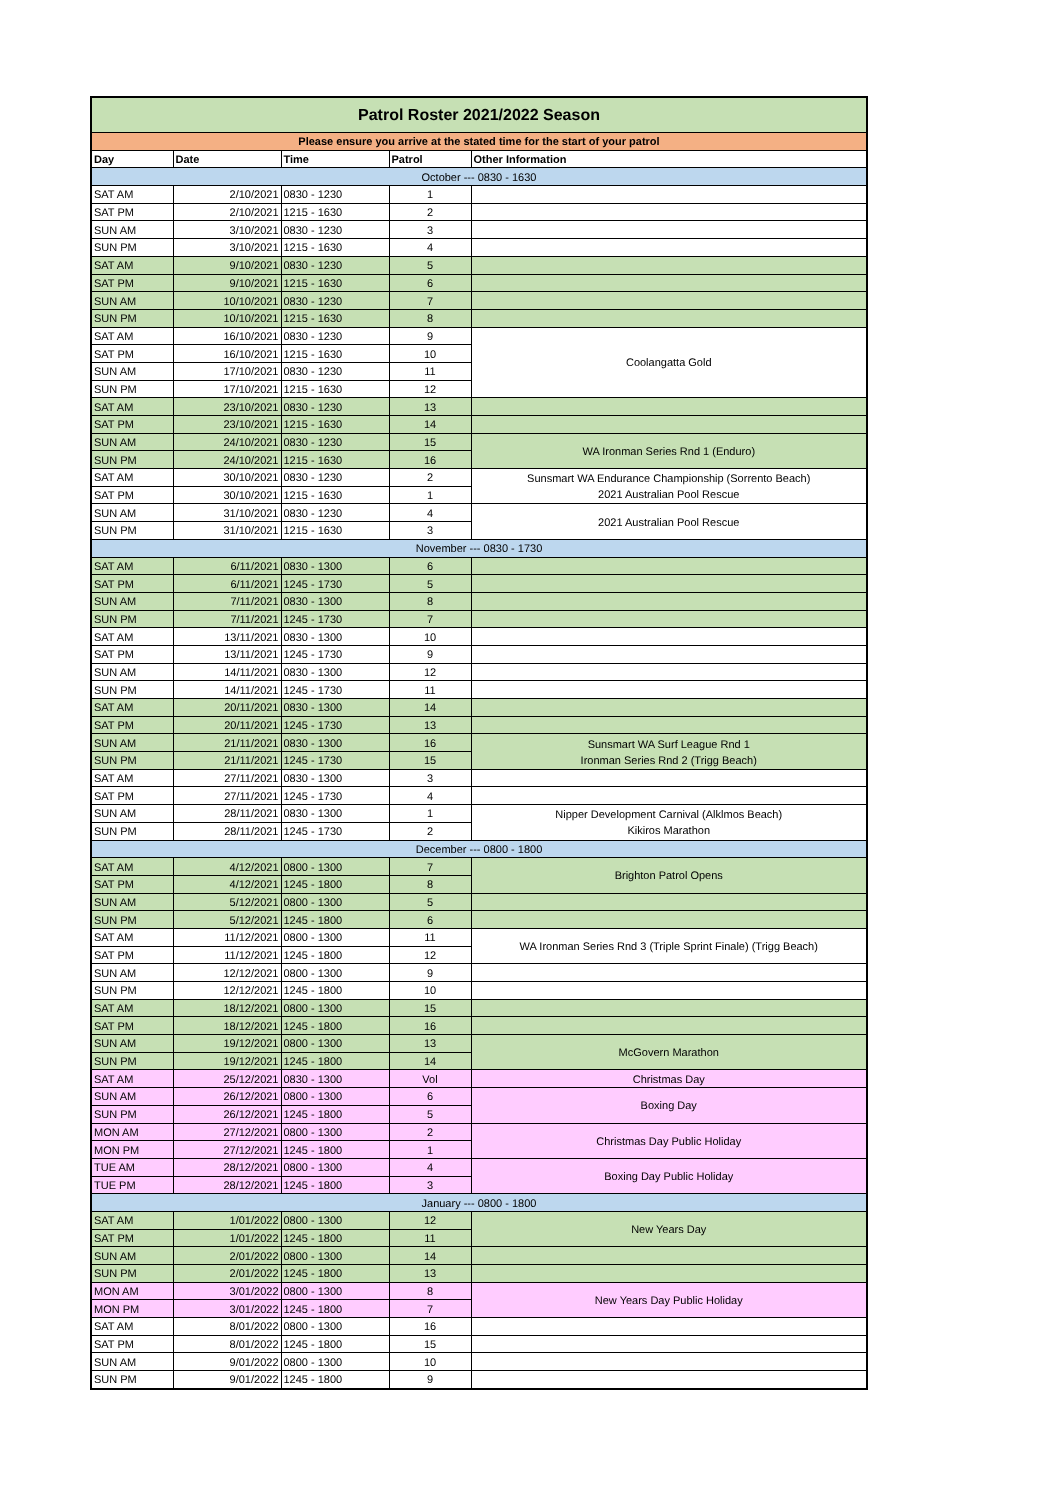| Patrol Roster 2021/2022 Season | | | | |
| Please ensure you arrive at the stated time for the start of your patrol | | | | |
| Day | Date | Time | Patrol | Other Information |
| October --- 0830 - 1630 | | | | |
| SAT AM | 2/10/2021 | 0830 - 1230 | 1 | |
| SAT PM | 2/10/2021 | 1215 - 1630 | 2 | |
| SUN AM | 3/10/2021 | 0830 - 1230 | 3 | |
| SUN PM | 3/10/2021 | 1215 - 1630 | 4 | |
| SAT AM | 9/10/2021 | 0830 - 1230 | 5 | |
| SAT PM | 9/10/2021 | 1215 - 1630 | 6 | |
| SUN AM | 10/10/2021 | 0830 - 1230 | 7 | |
| SUN PM | 10/10/2021 | 1215 - 1630 | 8 | |
| SAT AM | 16/10/2021 | 0830 - 1230 | 9 | Coolangatta Gold |
| SAT PM | 16/10/2021 | 1215 - 1630 | 10 | |
| SUN AM | 17/10/2021 | 0830 - 1230 | 11 | |
| SUN PM | 17/10/2021 | 1215 - 1630 | 12 | |
| SAT AM | 23/10/2021 | 0830 - 1230 | 13 | |
| SAT PM | 23/10/2021 | 1215 - 1630 | 14 | |
| SUN AM | 24/10/2021 | 0830 - 1230 | 15 | WA Ironman Series Rnd 1 (Enduro) |
| SUN PM | 24/10/2021 | 1215 - 1630 | 16 | |
| SAT AM | 30/10/2021 | 0830 - 1230 | 2 | Sunsmart WA Endurance Championship (Sorrento Beach) 2021 Australian Pool Rescue |
| SAT PM | 30/10/2021 | 1215 - 1630 | 1 | |
| SUN AM | 31/10/2021 | 0830 - 1230 | 4 | 2021 Australian Pool Rescue |
| SUN PM | 31/10/2021 | 1215 - 1630 | 3 | |
| November --- 0830 - 1730 | | | | |
| SAT AM | 6/11/2021 | 0830 - 1300 | 6 | |
| SAT PM | 6/11/2021 | 1245 - 1730 | 5 | |
| SUN AM | 7/11/2021 | 0830 - 1300 | 8 | |
| SUN PM | 7/11/2021 | 1245 - 1730 | 7 | |
| SAT AM | 13/11/2021 | 0830 - 1300 | 10 | |
| SAT PM | 13/11/2021 | 1245 - 1730 | 9 | |
| SUN AM | 14/11/2021 | 0830 - 1300 | 12 | |
| SUN PM | 14/11/2021 | 1245 - 1730 | 11 | |
| SAT AM | 20/11/2021 | 0830 - 1300 | 14 | |
| SAT PM | 20/11/2021 | 1245 - 1730 | 13 | |
| SUN AM | 21/11/2021 | 0830 - 1300 | 16 | Sunsmart WA Surf League Rnd 1 Ironman Series Rnd 2 (Trigg Beach) |
| SUN PM | 21/11/2021 | 1245 - 1730 | 15 | |
| SAT AM | 27/11/2021 | 0830 - 1300 | 3 | |
| SAT PM | 27/11/2021 | 1245 - 1730 | 4 | |
| SUN AM | 28/11/2021 | 0830 - 1300 | 1 | Nipper Development Carnival (Alklmos Beach) Kikiros Marathon |
| SUN PM | 28/11/2021 | 1245 - 1730 | 2 | |
| December --- 0800 - 1800 | | | | |
| SAT AM | 4/12/2021 | 0800 - 1300 | 7 | Brighton Patrol Opens |
| SAT PM | 4/12/2021 | 1245 - 1800 | 8 | |
| SUN AM | 5/12/2021 | 0800 - 1300 | 5 | |
| SUN PM | 5/12/2021 | 1245 - 1800 | 6 | |
| SAT AM | 11/12/2021 | 0800 - 1300 | 11 | WA Ironman Series Rnd 3 (Triple Sprint Finale) (Trigg Beach) |
| SAT PM | 11/12/2021 | 1245 - 1800 | 12 | |
| SUN AM | 12/12/2021 | 0800 - 1300 | 9 | |
| SUN PM | 12/12/2021 | 1245 - 1800 | 10 | |
| SAT AM | 18/12/2021 | 0800 - 1300 | 15 | |
| SAT PM | 18/12/2021 | 1245 - 1800 | 16 | |
| SUN AM | 19/12/2021 | 0800 - 1300 | 13 | McGovern Marathon |
| SUN PM | 19/12/2021 | 1245 - 1800 | 14 | |
| SAT AM | 25/12/2021 | 0830 - 1300 | Vol | Christmas Day |
| SUN AM | 26/12/2021 | 0800 - 1300 | 6 | Boxing Day |
| SUN PM | 26/12/2021 | 1245 - 1800 | 5 | |
| MON AM | 27/12/2021 | 0800 - 1300 | 2 | Christmas Day Public Holiday |
| MON PM | 27/12/2021 | 1245 - 1800 | 1 | |
| TUE AM | 28/12/2021 | 0800 - 1300 | 4 | Boxing Day Public Holiday |
| TUE PM | 28/12/2021 | 1245 - 1800 | 3 | |
| January --- 0800 - 1800 | | | | |
| SAT AM | 1/01/2022 | 0800 - 1300 | 12 | New Years Day |
| SAT PM | 1/01/2022 | 1245 - 1800 | 11 | |
| SUN AM | 2/01/2022 | 0800 - 1300 | 14 | |
| SUN PM | 2/01/2022 | 1245 - 1800 | 13 | |
| MON AM | 3/01/2022 | 0800 - 1300 | 8 | New Years Day Public Holiday |
| MON PM | 3/01/2022 | 1245 - 1800 | 7 | |
| SAT AM | 8/01/2022 | 0800 - 1300 | 16 | |
| SAT PM | 8/01/2022 | 1245 - 1800 | 15 | |
| SUN AM | 9/01/2022 | 0800 - 1300 | 10 | |
| SUN PM | 9/01/2022 | 1245 - 1800 | 9 | |